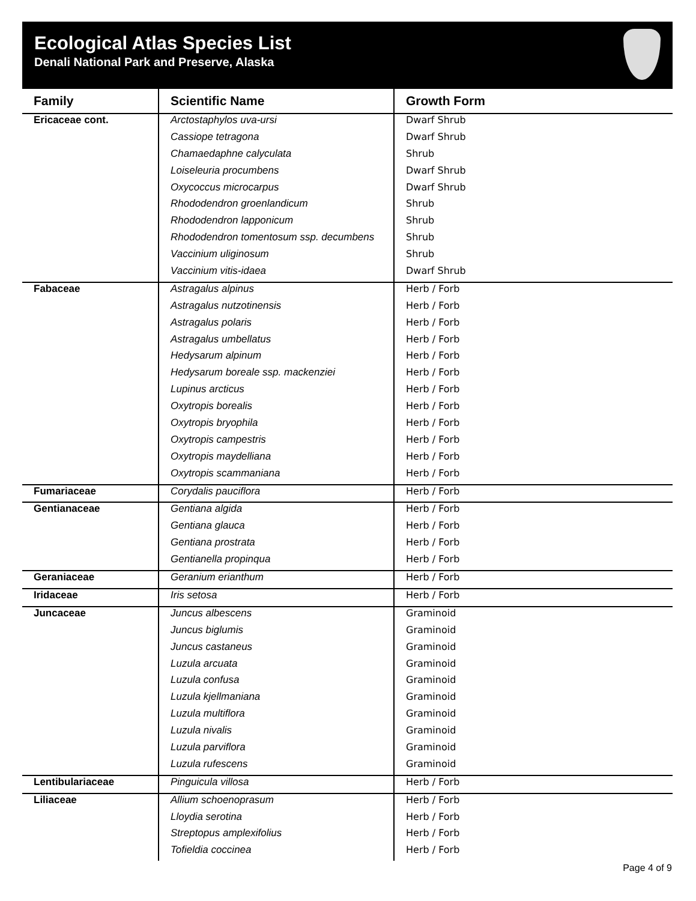Ecological Atlas Species List
Denali National Park and Preserve, Alaska
| Family | Scientific Name | Growth Form |
| --- | --- | --- |
| Ericaceae cont. | Arctostaphylos uva-ursi | Dwarf Shrub |
| | Cassiope tetragona | Dwarf Shrub |
| | Chamaedaphne calyculata | Shrub |
| | Loiseleuria procumbens | Dwarf Shrub |
| | Oxycoccus microcarpus | Dwarf Shrub |
| | Rhododendron groenlandicum | Shrub |
| | Rhododendron lapponicum | Shrub |
| | Rhododendron tomentosum ssp. decumbens | Shrub |
| | Vaccinium uliginosum | Shrub |
| | Vaccinium vitis-idaea | Dwarf Shrub |
| Fabaceae | Astragalus alpinus | Herb / Forb |
| | Astragalus nutzotinensis | Herb / Forb |
| | Astragalus polaris | Herb / Forb |
| | Astragalus umbellatus | Herb / Forb |
| | Hedysarum alpinum | Herb / Forb |
| | Hedysarum boreale ssp. mackenziei | Herb / Forb |
| | Lupinus arcticus | Herb / Forb |
| | Oxytropis borealis | Herb / Forb |
| | Oxytropis bryophila | Herb / Forb |
| | Oxytropis campestris | Herb / Forb |
| | Oxytropis maydelliana | Herb / Forb |
| | Oxytropis scammaniana | Herb / Forb |
| Fumariaceae | Corydalis pauciflora | Herb / Forb |
| Gentianaceae | Gentiana algida | Herb / Forb |
| | Gentiana glauca | Herb / Forb |
| | Gentiana prostrata | Herb / Forb |
| | Gentianella propinqua | Herb / Forb |
| Geraniaceae | Geranium erianthum | Herb / Forb |
| Iridaceae | Iris setosa | Herb / Forb |
| Juncaceae | Juncus albescens | Graminoid |
| | Juncus biglumis | Graminoid |
| | Juncus castaneus | Graminoid |
| | Luzula arcuata | Graminoid |
| | Luzula confusa | Graminoid |
| | Luzula kjellmaniana | Graminoid |
| | Luzula multiflora | Graminoid |
| | Luzula nivalis | Graminoid |
| | Luzula parviflora | Graminoid |
| | Luzula rufescens | Graminoid |
| Lentibulariaceae | Pinguicula villosa | Herb / Forb |
| Liliaceae | Allium schoenoprasum | Herb / Forb |
| | Lloydia serotina | Herb / Forb |
| | Streptopus amplexifolius | Herb / Forb |
| | Tofieldia coccinea | Herb / Forb |
Page 4 of 9